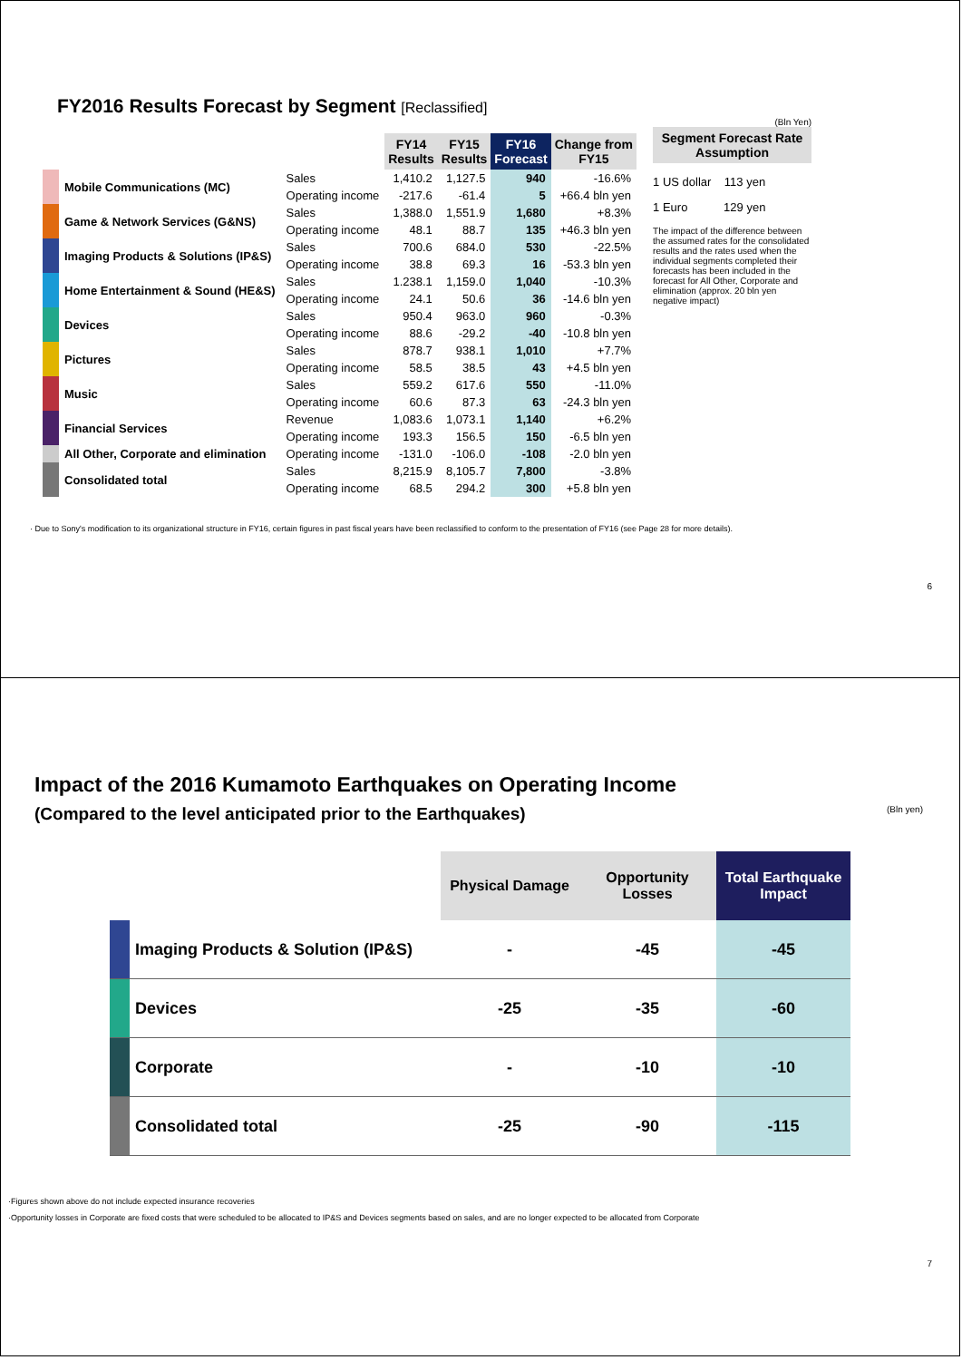FY2016 Results Forecast by Segment [Reclassified]
| | | | FY14 Results | FY15 Results | FY16 Forecast | Change from FY15 |
| --- | --- | --- | --- | --- | --- | --- |
| | Mobile Communications (MC) | Sales | 1,410.2 | 1,127.5 | 940 | -16.6% |
| | | Operating income | -217.6 | -61.4 | 5 | +66.4 bln yen |
| | Game & Network Services (G&NS) | Sales | 1,388.0 | 1,551.9 | 1,680 | +8.3% |
| | | Operating income | 48.1 | 88.7 | 135 | +46.3 bln yen |
| | Imaging Products & Solutions (IP&S) | Sales | 700.6 | 684.0 | 530 | -22.5% |
| | | Operating income | 38.8 | 69.3 | 16 | -53.3 bln yen |
| | Home Entertainment & Sound (HE&S) | Sales | 1.238.1 | 1,159.0 | 1,040 | -10.3% |
| | | Operating income | 24.1 | 50.6 | 36 | -14.6 bln yen |
| | Devices | Sales | 950.4 | 963.0 | 960 | -0.3% |
| | | Operating income | 88.6 | -29.2 | -40 | -10.8 bln yen |
| | Pictures | Sales | 878.7 | 938.1 | 1,010 | +7.7% |
| | | Operating income | 58.5 | 38.5 | 43 | +4.5 bln yen |
| | Music | Sales | 559.2 | 617.6 | 550 | -11.0% |
| | | Operating income | 60.6 | 87.3 | 63 | -24.3 bln yen |
| | Financial Services | Revenue | 1,083.6 | 1,073.1 | 1,140 | +6.2% |
| | | Operating income | 193.3 | 156.5 | 150 | -6.5 bln yen |
| | All Other, Corporate and elimination | Operating income | -131.0 | -106.0 | -108 | -2.0 bln yen |
| | Consolidated total | Sales | 8,215.9 | 8,105.7 | 7,800 | -3.8% |
| | | Operating income | 68.5 | 294.2 | 300 | +5.8 bln yen |
(Bln Yen)
Segment Forecast Rate Assumption
1 US dollar 113 yen
1 Euro 129 yen
The impact of the difference between the assumed rates for the consolidated results and the rates used when the individual segments completed their forecasts has been included in the forecast for All Other, Corporate and elimination (approx. 20 bln yen negative impact)
· Due to Sony's modification to its organizational structure in FY16, certain figures in past fiscal years have been reclassified to conform to the presentation of FY16 (see Page 28 for more details).
6
Impact of the 2016 Kumamoto Earthquakes on Operating Income
(Compared to the level anticipated prior to the Earthquakes) (Bln yen)
| | | Physical Damage | Opportunity Losses | Total Earthquake Impact |
| | Imaging Products & Solution (IP&S) | - | -45 | -45 |
| | Devices | -25 | -35 | -60 |
| | Corporate | - | -10 | -10 |
| | Consolidated total | -25 | -90 | -115 |
·Figures shown above do not include expected insurance recoveries
·Opportunity losses in Corporate are fixed costs that were scheduled to be allocated to IP&S and Devices segments based on sales, and are no longer expected to be allocated from Corporate
7